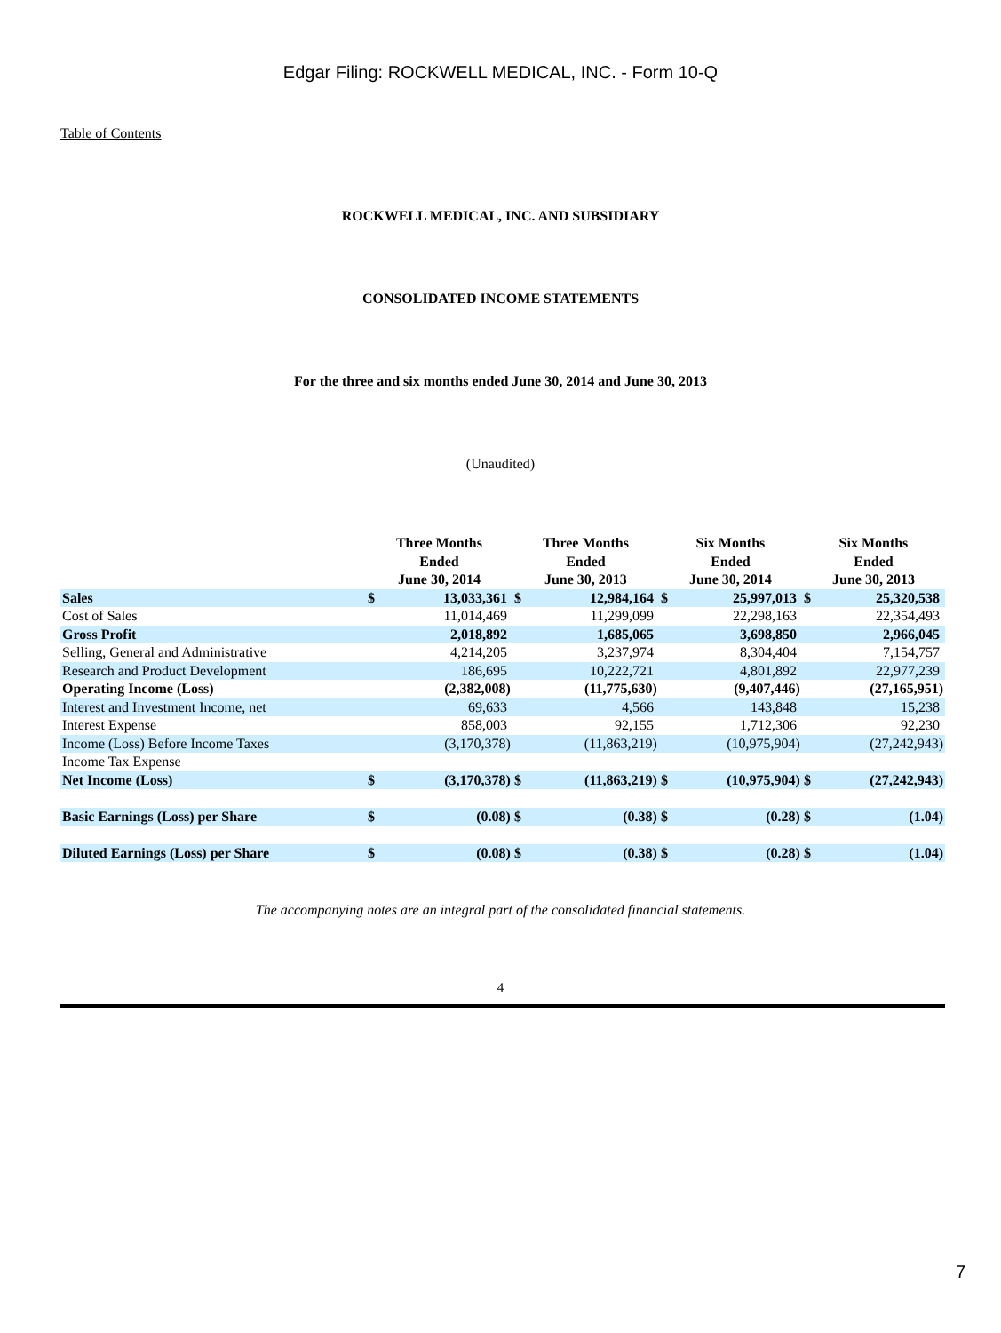Edgar Filing: ROCKWELL MEDICAL, INC. - Form 10-Q
Table of Contents
ROCKWELL MEDICAL, INC. AND SUBSIDIARY
CONSOLIDATED INCOME STATEMENTS
For the three and six months ended June 30, 2014 and June 30, 2013
(Unaudited)
| | Three Months Ended June 30, 2014 | | Three Months Ended June 30, 2013 | | Six Months Ended June 30, 2014 | | Six Months Ended June 30, 2013 | |
| --- | --- | --- | --- | --- | --- | --- | --- | --- |
| Sales | $ | 13,033,361 | $ | 12,984,164 | $ | 25,997,013 | $ | 25,320,538 |
| Cost of Sales | | 11,014,469 | | 11,299,099 | | 22,298,163 | | 22,354,493 |
| Gross Profit | | 2,018,892 | | 1,685,065 | | 3,698,850 | | 2,966,045 |
| Selling, General and Administrative | | 4,214,205 | | 3,237,974 | | 8,304,404 | | 7,154,757 |
| Research and Product Development | | 186,695 | | 10,222,721 | | 4,801,892 | | 22,977,239 |
| Operating Income (Loss) | | (2,382,008) | | (11,775,630) | | (9,407,446) | | (27,165,951) |
| Interest and Investment Income, net | | 69,633 | | 4,566 | | 143,848 | | 15,238 |
| Interest Expense | | 858,003 | | 92,155 | | 1,712,306 | | 92,230 |
| Income (Loss) Before Income Taxes | | (3,170,378) | | (11,863,219) | | (10,975,904) | | (27,242,943) |
| Income Tax Expense | | | | | | | | |
| Net Income (Loss) | $ | (3,170,378) | $ | (11,863,219) | $ | (10,975,904) | $ | (27,242,943) |
| Basic Earnings (Loss) per Share | $ | (0.08) | $ | (0.38) | $ | (0.28) | $ | (1.04) |
| Diluted Earnings (Loss) per Share | $ | (0.08) | $ | (0.38) | $ | (0.28) | $ | (1.04) |
The accompanying notes are an integral part of the consolidated financial statements.
4
7